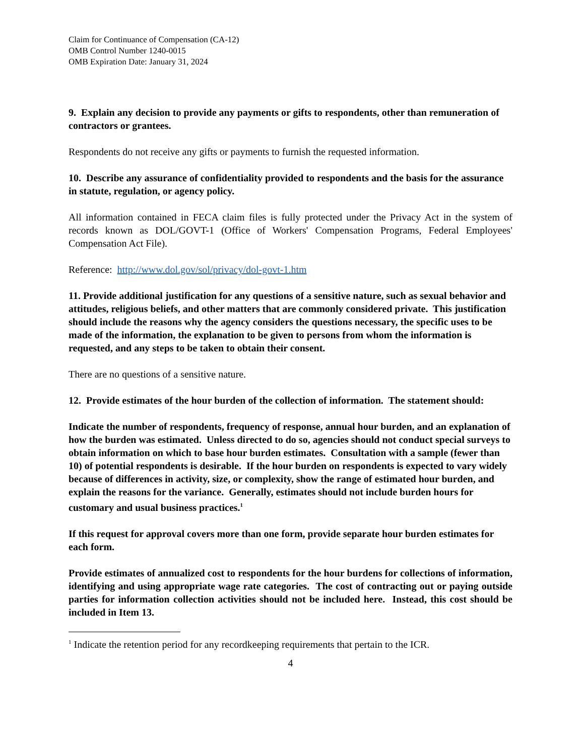Claim for Continuance of Compensation (CA-12)
OMB Control Number 1240-0015
OMB Expiration Date: January 31, 2024
9. Explain any decision to provide any payments or gifts to respondents, other than remuneration of contractors or grantees.
Respondents do not receive any gifts or payments to furnish the requested information.
10. Describe any assurance of confidentiality provided to respondents and the basis for the assurance in statute, regulation, or agency policy.
All information contained in FECA claim files is fully protected under the Privacy Act in the system of records known as DOL/GOVT-1 (Office of Workers' Compensation Programs, Federal Employees' Compensation Act File).
Reference: http://www.dol.gov/sol/privacy/dol-govt-1.htm
11. Provide additional justification for any questions of a sensitive nature, such as sexual behavior and attitudes, religious beliefs, and other matters that are commonly considered private. This justification should include the reasons why the agency considers the questions necessary, the specific uses to be made of the information, the explanation to be given to persons from whom the information is requested, and any steps to be taken to obtain their consent.
There are no questions of a sensitive nature.
12. Provide estimates of the hour burden of the collection of information. The statement should:
Indicate the number of respondents, frequency of response, annual hour burden, and an explanation of how the burden was estimated. Unless directed to do so, agencies should not conduct special surveys to obtain information on which to base hour burden estimates. Consultation with a sample (fewer than 10) of potential respondents is desirable. If the hour burden on respondents is expected to vary widely because of differences in activity, size, or complexity, show the range of estimated hour burden, and explain the reasons for the variance. Generally, estimates should not include burden hours for customary and usual business practices.<sup>1</sup>
If this request for approval covers more than one form, provide separate hour burden estimates for each form.
Provide estimates of annualized cost to respondents for the hour burdens for collections of information, identifying and using appropriate wage rate categories. The cost of contracting out or paying outside parties for information collection activities should not be included here. Instead, this cost should be included in Item 13.
<sup>1</sup> Indicate the retention period for any recordkeeping requirements that pertain to the ICR.
4